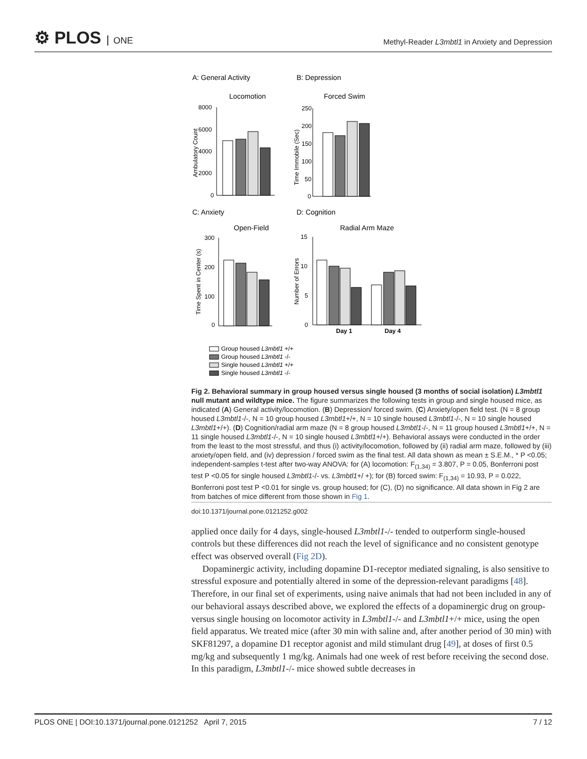⚙ PLOS ONE
Methyl-Reader L3mbtl1 in Anxiety and Depression
A: General Activity
B: Depression
Locomotion
Forced Swim
8000
6000
4000
2000
0
Ambulatory Count
250
200
150
100
50
0
Time Immobile (Sec)
C: Anxiety
D: Cognition
Open-Field
Radial Arm Maze
300
200
100
0
Time Spent in Center (s)
15
10
5
0
Day 1
Day 4
Number of Errors
Group housed L3mbtl1 +/+
Group housed L3mbtl1 -/-
Single housed L3mbtl1 +/+
Single housed L3mbtl1 -/-
Fig 2. Behavioral summary in group housed versus single housed (3 months of social isolation) L3mbtl1 null mutant and wildtype mice. The figure summarizes the following tests in group and single housed mice, as indicated (A) General activity/locomotion. (B) Depression/ forced swim. (C) Anxiety/open field test. (N = 8 group housed L3mbtl1-/-, N = 10 group housed L3mbtl1+/+, N = 10 single housed L3mbtl1-/-, N = 10 single housed L3mbtl1+/+). (D) Cognition/radial arm maze (N = 8 group housed L3mbtl1-/-, N = 11 group housed L3mbtl1+/+, N = 11 single housed L3mbtl1-/-, N = 10 single housed L3mbtl1+/+). Behavioral assays were conducted in the order from the least to the most stressful, and thus (i) activity/locomotion, followed by (ii) radial arm maze, followed by (iii) anxiety/open field, and (iv) depression / forced swim as the final test. All data shown as mean ± S.E.M., * P <0.05; independent-samples t-test after two-way ANOVA: for (A) locomotion: F<sub>(1,34)</sub> = 3.807, P = 0.05, Bonferroni post test P <0.05 for single housed L3mbtl1-/- vs. L3mbtl1+/ +); for (B) forced swim: F<sub>(1,34)</sub> = 10.93, P = 0.022, Bonferroni post test P <0.01 for single vs. group housed; for (C), (D) no significance. All data shown in Fig 2 are from batches of mice different from those shown in Fig 1.
doi:10.1371/journal.pone.0121252.g002
applied once daily for 4 days, single-housed L3mbtl1-/- tended to outperform single-housed controls but these differences did not reach the level of significance and no consistent genotype effect was observed overall (Fig 2D).
Dopaminergic activity, including dopamine D1-receptor mediated signaling, is also sensitive to stressful exposure and potentially altered in some of the depression-relevant paradigms [48]. Therefore, in our final set of experiments, using naive animals that had not been included in any of our behavioral assays described above, we explored the effects of a dopaminergic drug on group- versus single housing on locomotor activity in L3mbtl1-/- and L3mbtl1+/+ mice, using the open field apparatus. We treated mice (after 30 min with saline and, after another period of 30 min) with SKF81297, a dopamine D1 receptor agonist and mild stimulant drug [49], at doses of first 0.5 mg/kg and subsequently 1 mg/kg. Animals had one week of rest before receiving the second dose. In this paradigm, L3mbtl1-/- mice showed subtle decreases in
PLOS ONE | DOI:10.1371/journal.pone.0121252 April 7, 2015 7 / 12